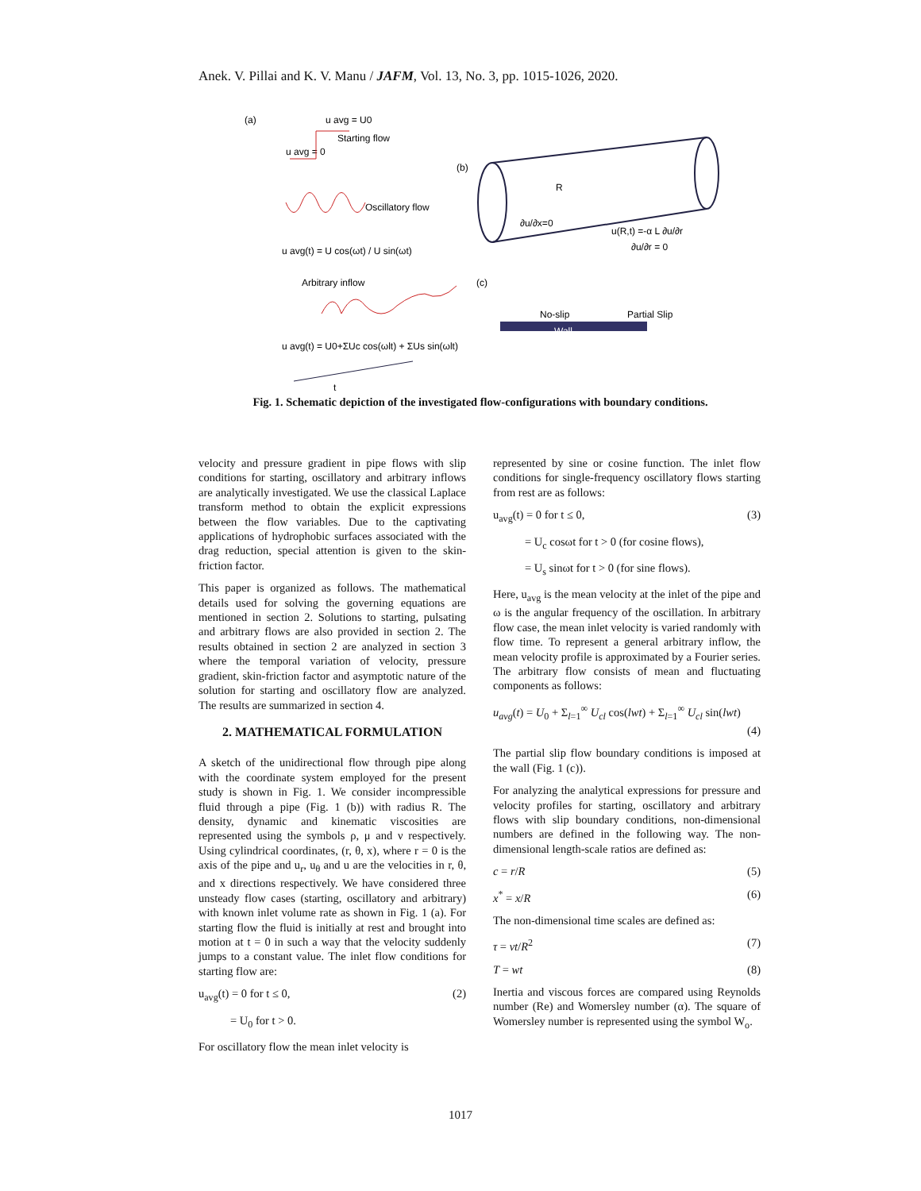Anek. V. Pillai and K. V. Manu / JAFM, Vol. 13, No. 3, pp. 1015-1026, 2020.
(a)
u avg = U0
Starting flow
u avg = 0
Oscillatory flow
u avg(t) = U cos(ωt) / U sin(ωt)
Arbitrary inflow
u avg(t) = U0+ΣUc cos(ωlt) + ΣUs sin(ωlt)
t
(b)
R
∂u/∂x=0
u(R,t) =-α L ∂u/∂r
∂u/∂r = 0
(c)
No-slip
Partial Slip
Wall
Fig. 1. Schematic depiction of the investigated flow-configurations with boundary conditions.
velocity and pressure gradient in pipe flows with slip conditions for starting, oscillatory and arbitrary inflows are analytically investigated. We use the classical Laplace transform method to obtain the explicit expressions between the flow variables. Due to the captivating applications of hydrophobic surfaces associated with the drag reduction, special attention is given to the skin-friction factor.
This paper is organized as follows. The mathematical details used for solving the governing equations are mentioned in section 2. Solutions to starting, pulsating and arbitrary flows are also provided in section 2. The results obtained in section 2 are analyzed in section 3 where the temporal variation of velocity, pressure gradient, skin-friction factor and asymptotic nature of the solution for starting and oscillatory flow are analyzed. The results are summarized in section 4.
2. MATHEMATICAL FORMULATION
A sketch of the unidirectional flow through pipe along with the coordinate system employed for the present study is shown in Fig. 1. We consider incompressible fluid through a pipe (Fig. 1 (b)) with radius R. The density, dynamic and kinematic viscosities are represented using the symbols ρ, μ and ν respectively. Using cylindrical coordinates, (r, θ, x), where r = 0 is the axis of the pipe and u<sub>r</sub>, u<sub>θ</sub> and u are the velocities in r, θ, and x directions respectively. We have considered three unsteady flow cases (starting, oscillatory and arbitrary) with known inlet volume rate as shown in Fig. 1 (a). For starting flow the fluid is initially at rest and brought into motion at t = 0 in such a way that the velocity suddenly jumps to a constant value. The inlet flow conditions for starting flow are:
u<sub>avg</sub>(t) = 0 for t ≤ 0, (2)
= U<sub>0</sub> for t > 0.
For oscillatory flow the mean inlet velocity is
represented by sine or cosine function. The inlet flow conditions for single-frequency oscillatory flows starting from rest are as follows:
u<sub>avg</sub>(t) = 0 for t ≤ 0, (3)
= U<sub>c</sub> cosωt for t > 0 (for cosine flows),
= U<sub>s</sub> sinωt for t > 0 (for sine flows).
Here, u<sub>avg</sub> is the mean velocity at the inlet of the pipe and ω is the angular frequency of the oscillation. In arbitrary flow case, the mean inlet velocity is varied randomly with flow time. To represent a general arbitrary inflow, the mean velocity profile is approximated by a Fourier series. The arbitrary flow consists of mean and fluctuating components as follows:
u<sub>avg</sub>(t) = U<sub>0</sub> + Σ<sub>l=1</sub><sup>∞</sup> U<sub>cl</sub> cos(lwt) + Σ<sub>l=1</sub><sup>∞</sup> U<sub>cl</sub> sin(lwt)
(4)
The partial slip flow boundary conditions is imposed at the wall (Fig. 1 (c)).
For analyzing the analytical expressions for pressure and velocity profiles for starting, oscillatory and arbitrary flows with slip boundary conditions, non-dimensional numbers are defined in the following way. The non-dimensional length-scale ratios are defined as:
c = r/R (5)
x<sup>*</sup> = x/R (6)
The non-dimensional time scales are defined as:
τ = νt/R<sup>2</sup> (7)
T = wt (8)
Inertia and viscous forces are compared using Reynolds number (Re) and Womersley number (α). The square of Womersley number is represented using the symbol W<sub>o</sub>.
1017